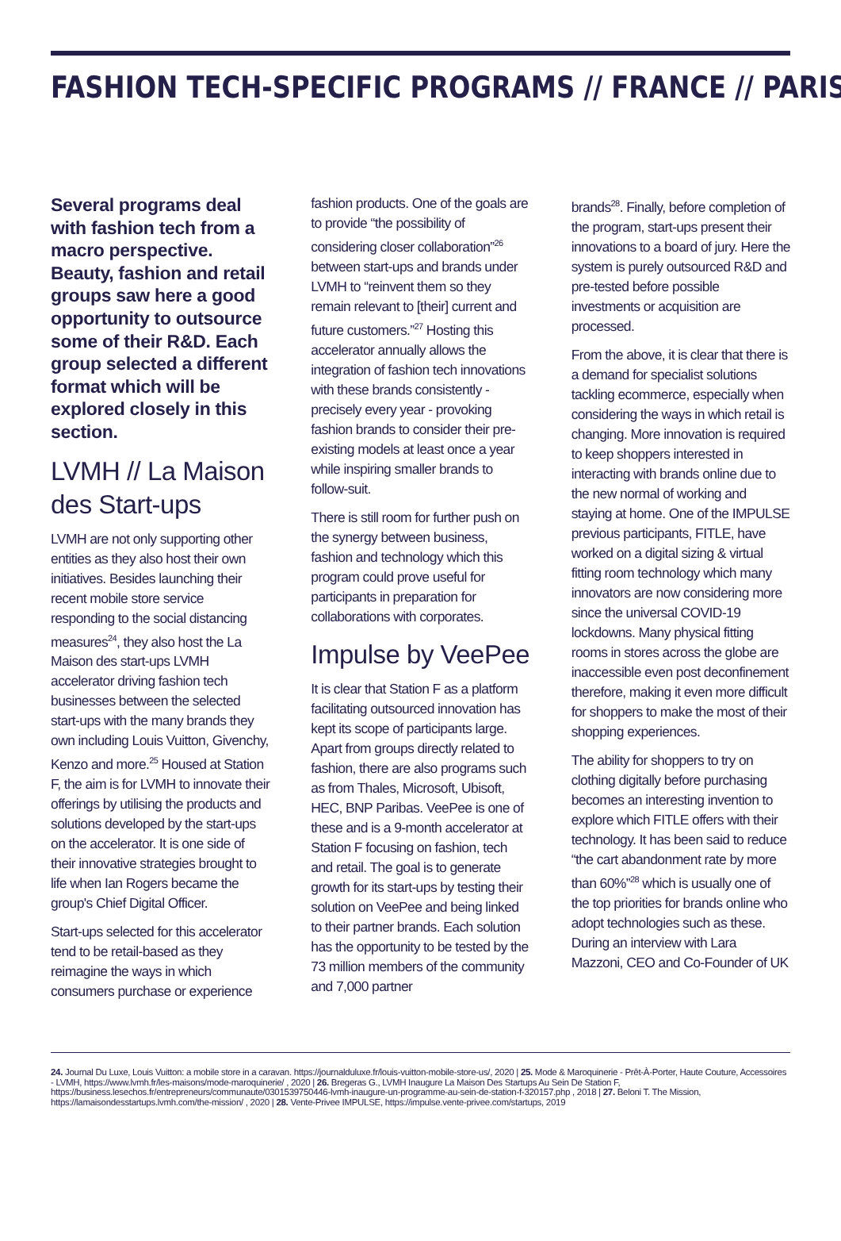FASHION TECH-SPECIFIC PROGRAMS // FRANCE // PARIS
Several programs deal with fashion tech from a macro perspective. Beauty, fashion and retail groups saw here a good opportunity to outsource some of their R&D. Each group selected a different format which will be explored closely in this section.
LVMH // La Maison des Start-ups
LVMH are not only supporting other entities as they also host their own initiatives. Besides launching their recent mobile store service responding to the social distancing measures<sup>24</sup>, they also host the La Maison des start-ups LVMH accelerator driving fashion tech businesses between the selected start-ups with the many brands they own including Louis Vuitton, Givenchy, Kenzo and more.<sup>25</sup> Housed at Station F, the aim is for LVMH to innovate their offerings by utilising the products and solutions developed by the start-ups on the accelerator. It is one side of their innovative strategies brought to life when Ian Rogers became the group's Chief Digital Officer.
Start-ups selected for this accelerator tend to be retail-based as they reimagine the ways in which consumers purchase or experience
fashion products. One of the goals are to provide “the possibility of considering closer collaboration”<sup>26</sup> between start-ups and brands under LVMH to “reinvent them so they remain relevant to [their] current and future customers.”<sup>27</sup> Hosting this accelerator annually allows the integration of fashion tech innovations with these brands consistently - precisely every year - provoking fashion brands to consider their pre-existing models at least once a year while inspiring smaller brands to follow-suit.
There is still room for further push on the synergy between business, fashion and technology which this program could prove useful for participants in preparation for collaborations with corporates.
Impulse by VeePee
It is clear that Station F as a platform facilitating outsourced innovation has kept its scope of participants large. Apart from groups directly related to fashion, there are also programs such as from Thales, Microsoft, Ubisoft, HEC, BNP Paribas. VeePee is one of these and is a 9-month accelerator at Station F focusing on fashion, tech and retail. The goal is to generate growth for its start-ups by testing their solution on VeePee and being linked to their partner brands. Each solution has the opportunity to be tested by the 73 million members of the community and 7,000 partner
brands<sup>28</sup>. Finally, before completion of the program, start-ups present their innovations to a board of jury. Here the system is purely outsourced R&D and pre-tested before possible investments or acquisition are processed.
From the above, it is clear that there is a demand for specialist solutions tackling ecommerce, especially when considering the ways in which retail is changing. More innovation is required to keep shoppers interested in interacting with brands online due to the new normal of working and staying at home. One of the IMPULSE previous participants, FITLE, have worked on a digital sizing & virtual fitting room technology which many innovators are now considering more since the universal COVID-19 lockdowns. Many physical fitting rooms in stores across the globe are inaccessible even post deconfinement therefore, making it even more difficult for shoppers to make the most of their shopping experiences.
The ability for shoppers to try on clothing digitally before purchasing becomes an interesting invention to explore which FITLE offers with their technology. It has been said to reduce “the cart abandonment rate by more than 60%”<sup>28</sup> which is usually one of the top priorities for brands online who adopt technologies such as these. During an interview with Lara Mazzoni, CEO and Co-Founder of UK
24. Journal Du Luxe, Louis Vuitton: a mobile store in a caravan. https://journalduluxe.fr/louis-vuitton-mobile-store-us/, 2020 | 25. Mode & Maroquinerie - Prêt-À-Porter, Haute Couture, Accessoires - LVMH, https://www.lvmh.fr/les-maisons/mode-maroquinerie/ , 2020 | 26. Bregeras G., LVMH Inaugure La Maison Des Startups Au Sein De Station F, https://business.lesechos.fr/entrepreneurs/communaute/0301539750446-lvmh-inaugure-un-programme-au-sein-de-station-f-320157.php , 2018 | 27. Beloni T. The Mission, https://lamaisondesstartups.lvmh.com/the-mission/ , 2020 | 28. Vente-Privee IMPULSE, https://impulse.vente-privee.com/startups, 2019